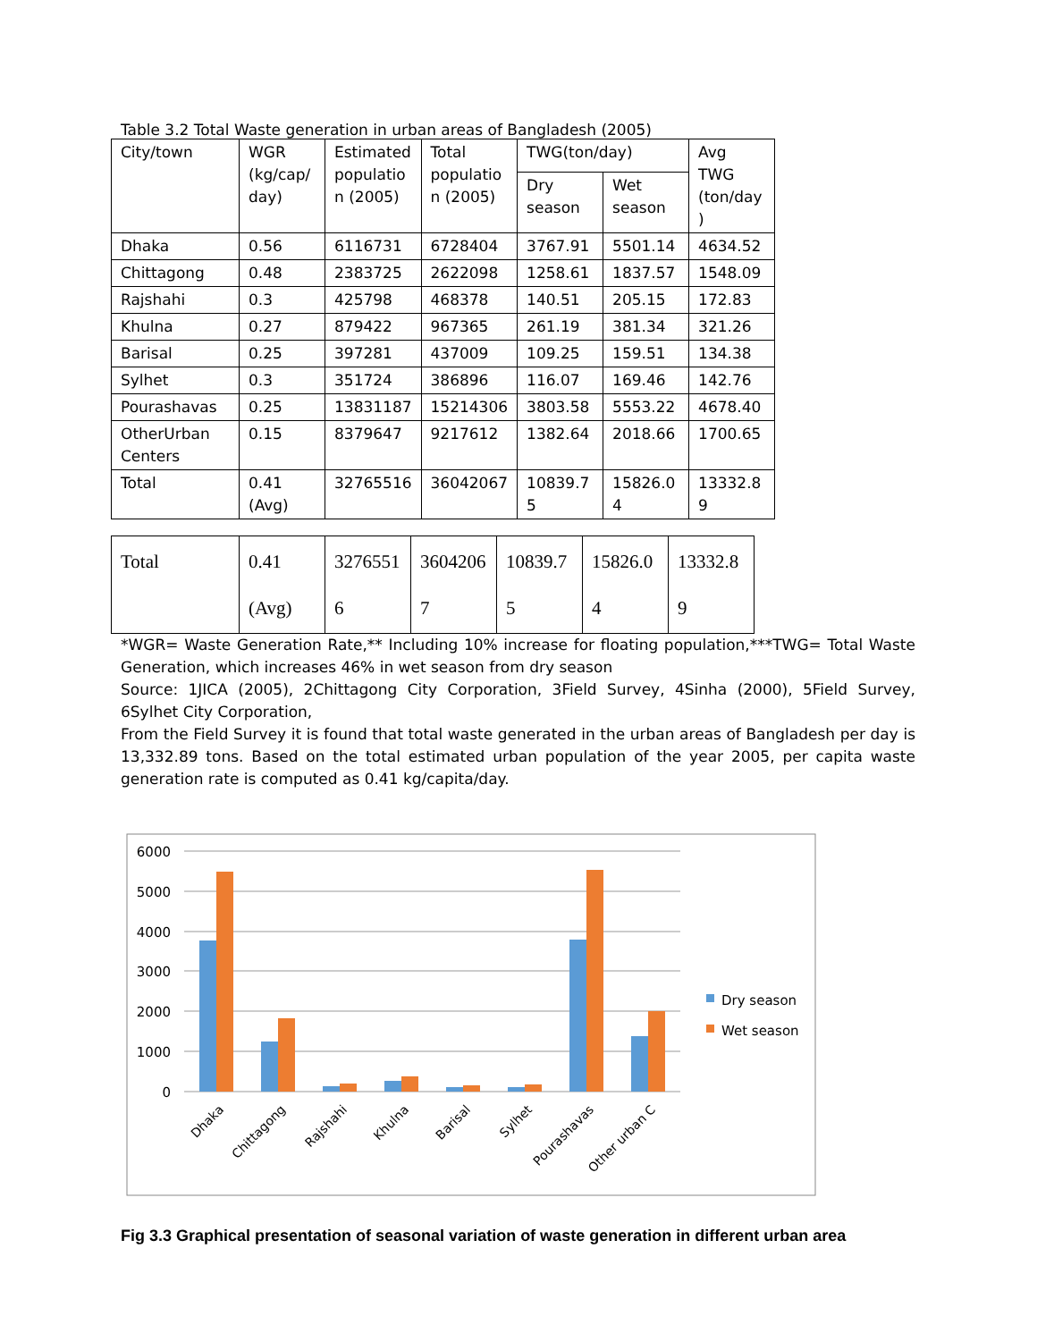Table 3.2 Total Waste generation in urban areas of Bangladesh (2005)
| City/town | WGR (kg/cap/ day) | Estimated populatio n (2005) | Total populatio n (2005) | TWG(ton/day) | | Avg TWG (ton/day ) |
| | | | | Dry season | Wet season | |
| Dhaka | 0.56 | 6116731 | 6728404 | 3767.91 | 5501.14 | 4634.52 |
| Chittagong | 0.48 | 2383725 | 2622098 | 1258.61 | 1837.57 | 1548.09 |
| Rajshahi | 0.3 | 425798 | 468378 | 140.51 | 205.15 | 172.83 |
| Khulna | 0.27 | 879422 | 967365 | 261.19 | 381.34 | 321.26 |
| Barisal | 0.25 | 397281 | 437009 | 109.25 | 159.51 | 134.38 |
| Sylhet | 0.3 | 351724 | 386896 | 116.07 | 169.46 | 142.76 |
| Pourashavas | 0.25 | 13831187 | 15214306 | 3803.58 | 5553.22 | 4678.40 |
| OtherUrban Centers | 0.15 | 8379647 | 9217612 | 1382.64 | 2018.66 | 1700.65 |
| Total | 0.41 (Avg) | 32765516 | 36042067 | 10839.7 5 | 15826.0 4 | 13332.8 9 |
| Total | 0.41 (Avg) | 3276551 6 | 3604206 7 | 10839.7 5 | 15826.0 4 | 13332.8 9 |
*WGR= Waste Generation Rate,** Including 10% increase for floating population,***TWG= Total Waste Generation, which increases 46% in wet season from dry season
Source: 1JICA (2005), 2Chittagong City Corporation, 3Field Survey, 4Sinha (2000), 5Field Survey, 6Sylhet City Corporation,
From the Field Survey it is found that total waste generated in the urban areas of Bangladesh per day is 13,332.89 tons. Based on the total estimated urban population of the year 2005, per capita waste generation rate is computed as 0.41 kg/capita/day.
6000
5000
4000
3000
2000
1000
0
Dhaka
Chittagong
Rajshahi
Khulna
Barisal
Sylhet
Pourashavas
Other urban C
Dry season
Wet season
Fig 3.3 Graphical presentation of seasonal variation of waste generation in different urban area